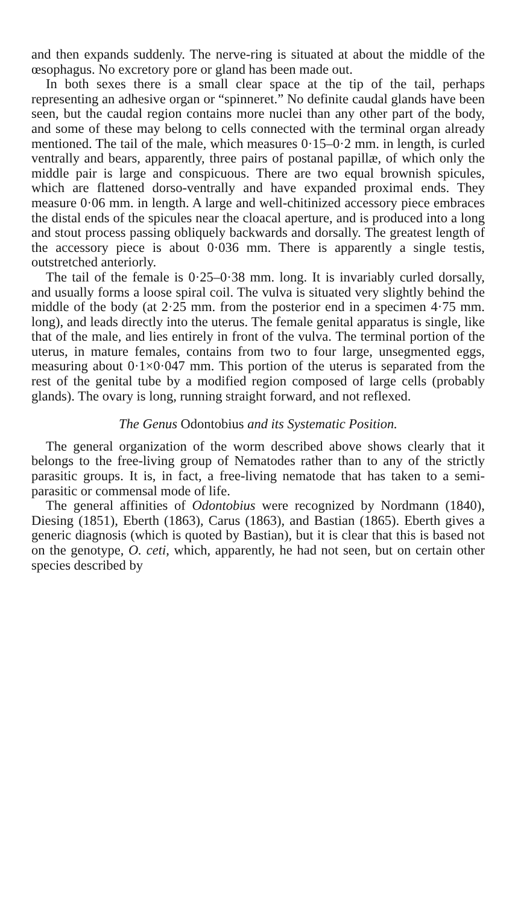and then expands suddenly. The nerve-ring is situated at about the middle of the œsophagus. No excretory pore or gland has been made out.
In both sexes there is a small clear space at the tip of the tail, perhaps representing an adhesive organ or “spinneret.” No definite caudal glands have been seen, but the caudal region contains more nuclei than any other part of the body, and some of these may belong to cells connected with the terminal organ already mentioned. The tail of the male, which measures 0·15–0·2 mm. in length, is curled ventrally and bears, apparently, three pairs of postanal papillæ, of which only the middle pair is large and conspicuous. There are two equal brownish spicules, which are flattened dorso-ventrally and have expanded proximal ends. They measure 0·06 mm. in length. A large and well-chitinized accessory piece embraces the distal ends of the spicules near the cloacal aperture, and is produced into a long and stout process passing obliquely backwards and dorsally. The greatest length of the accessory piece is about 0·036 mm. There is apparently a single testis, outstretched anteriorly.
The tail of the female is 0·25–0·38 mm. long. It is invariably curled dorsally, and usually forms a loose spiral coil. The vulva is situated very slightly behind the middle of the body (at 2·25 mm. from the posterior end in a specimen 4·75 mm. long), and leads directly into the uterus. The female genital apparatus is single, like that of the male, and lies entirely in front of the vulva. The terminal portion of the uterus, in mature females, contains from two to four large, unsegmented eggs, measuring about 0·1×0·047 mm. This portion of the uterus is separated from the rest of the genital tube by a modified region composed of large cells (probably glands). The ovary is long, running straight forward, and not reflexed.
The Genus Odontobius and its Systematic Position.
The general organization of the worm described above shows clearly that it belongs to the free-living group of Nematodes rather than to any of the strictly parasitic groups. It is, in fact, a free-living nematode that has taken to a semi-parasitic or commensal mode of life.
The general affinities of Odontobius were recognized by Nordmann (1840), Diesing (1851), Eberth (1863), Carus (1863), and Bastian (1865). Eberth gives a generic diagnosis (which is quoted by Bastian), but it is clear that this is based not on the genotype, O. ceti, which, apparently, he had not seen, but on certain other species described by